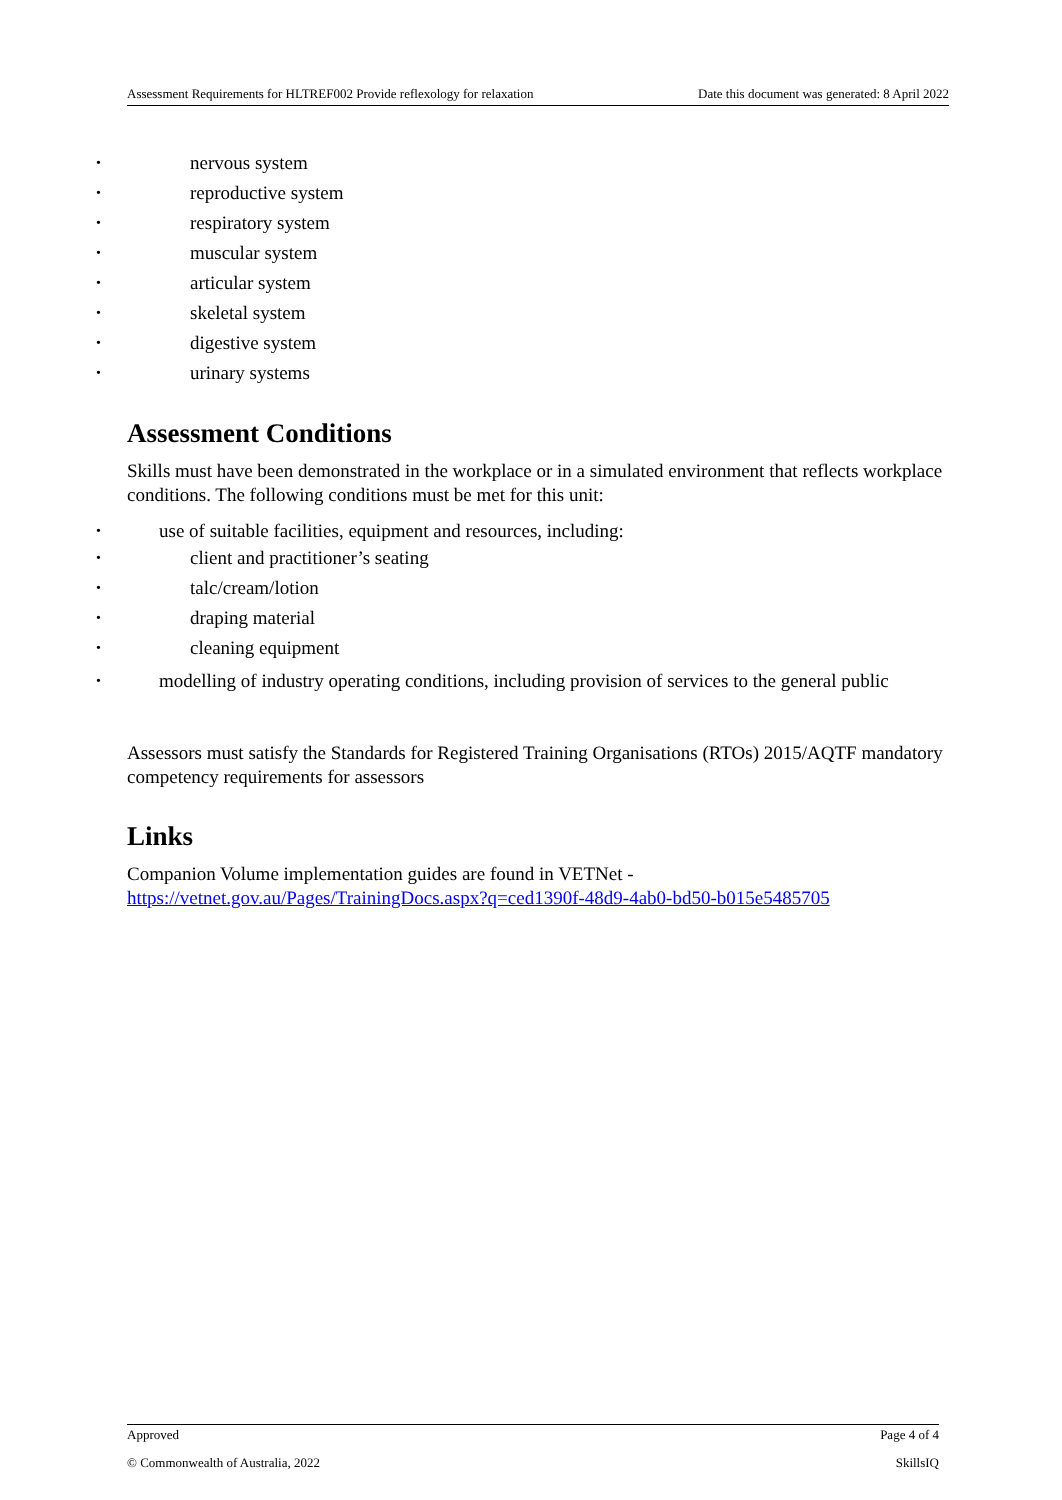Assessment Requirements for HLTREF002 Provide reflexology for relaxation Date this document was generated: 8 April 2022
• nervous system
• reproductive system
• respiratory system
• muscular system
• articular system
• skeletal system
• digestive system
• urinary systems
Assessment Conditions
Skills must have been demonstrated in the workplace or in a simulated environment that reflects workplace conditions. The following conditions must be met for this unit:
• use of suitable facilities, equipment and resources, including:
• client and practitioner’s seating
• talc/cream/lotion
• draping material
• cleaning equipment
• modelling of industry operating conditions, including provision of services to the general public
Assessors must satisfy the Standards for Registered Training Organisations (RTOs) 2015/AQTF mandatory competency requirements for assessors
Links
Companion Volume implementation guides are found in VETNet - https://vetnet.gov.au/Pages/TrainingDocs.aspx?q=ced1390f-48d9-4ab0-bd50-b015e5485705
Approved Page 4 of 4
© Commonwealth of Australia, 2022 SkillsIQ